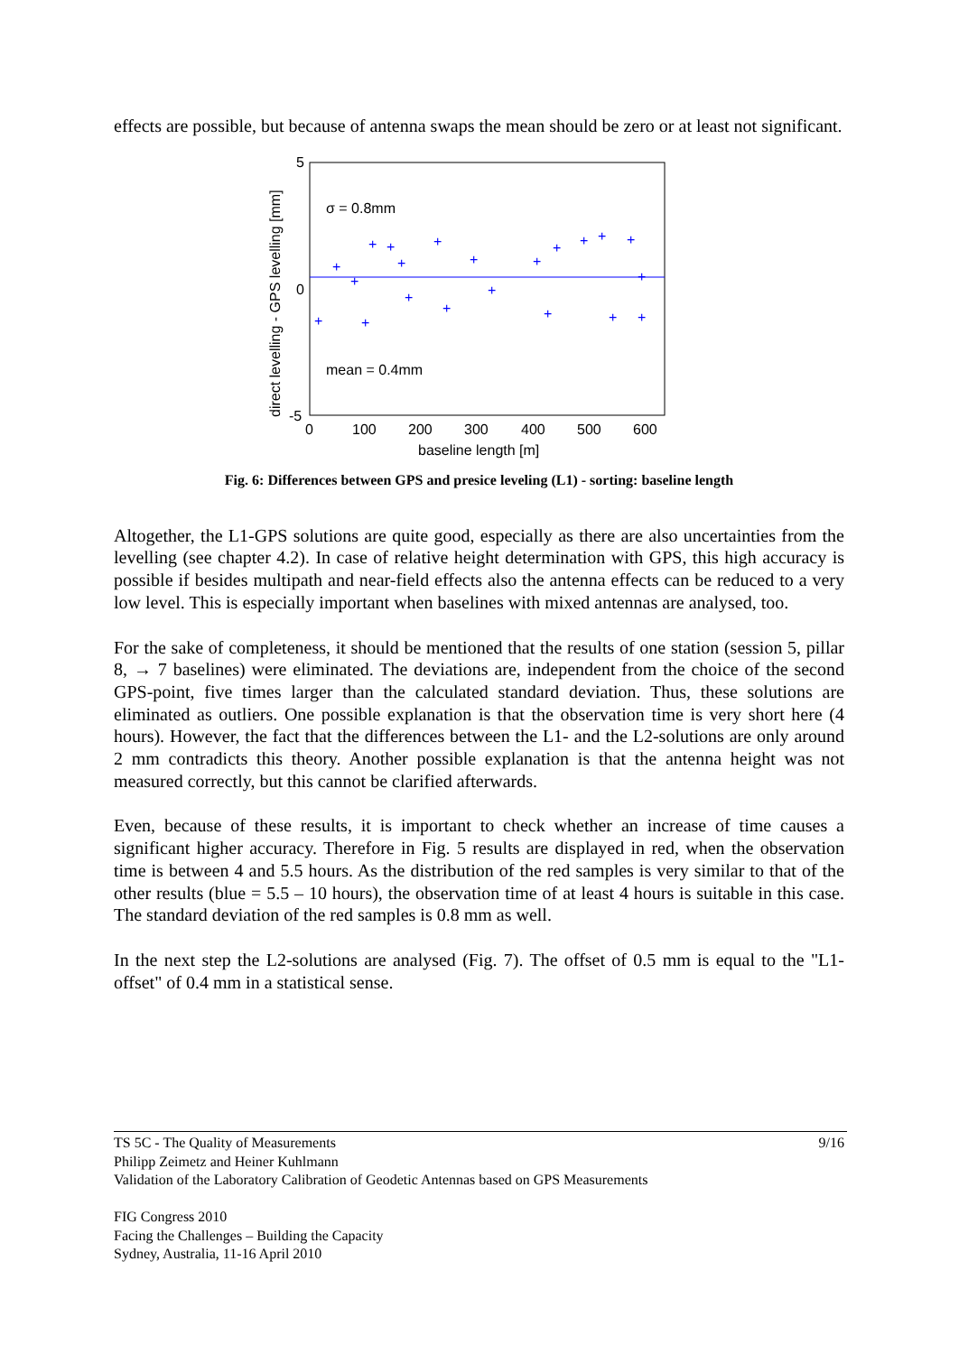effects are possible, but because of antenna swaps the mean should be zero or at least not significant.
5
0
-5
0
100
200
300
400
500
600
baseline length [m]
direct levelling - GPS levelling [mm]
σ = 0.8mm
mean = 0.4mm
+
+
+
+
+
+
+
+
+
+
+
+
+
+
+
+
+
+
+
+
+
Fig. 6: Differences between GPS and presice leveling (L1) - sorting: baseline length
Altogether, the L1-GPS solutions are quite good, especially as there are also uncertainties from the levelling (see chapter 4.2). In case of relative height determination with GPS, this high accuracy is possible if besides multipath and near-field effects also the antenna effects can be reduced to a very low level. This is especially important when baselines with mixed antennas are analysed, too.
For the sake of completeness, it should be mentioned that the results of one station (session 5, pillar 8, → 7 baselines) were eliminated. The deviations are, independent from the choice of the second GPS-point, five times larger than the calculated standard deviation. Thus, these solutions are eliminated as outliers. One possible explanation is that the observation time is very short here (4 hours). However, the fact that the differences between the L1- and the L2-solutions are only around 2 mm contradicts this theory. Another possible explanation is that the antenna height was not measured correctly, but this cannot be clarified afterwards.
Even, because of these results, it is important to check whether an increase of time causes a significant higher accuracy. Therefore in Fig. 5 results are displayed in red, when the observation time is between 4 and 5.5 hours. As the distribution of the red samples is very similar to that of the other results (blue = 5.5 – 10 hours), the observation time of at least 4 hours is suitable in this case. The standard deviation of the red samples is 0.8 mm as well.
In the next step the L2-solutions are analysed (Fig. 7). The offset of 0.5 mm is equal to the "L1-offset" of 0.4 mm in a statistical sense.
9/16
TS 5C - The Quality of Measurements
Philipp Zeimetz and Heiner Kuhlmann
Validation of the Laboratory Calibration of Geodetic Antennas based on GPS Measurements
FIG Congress 2010
Facing the Challenges – Building the Capacity
Sydney, Australia, 11-16 April 2010